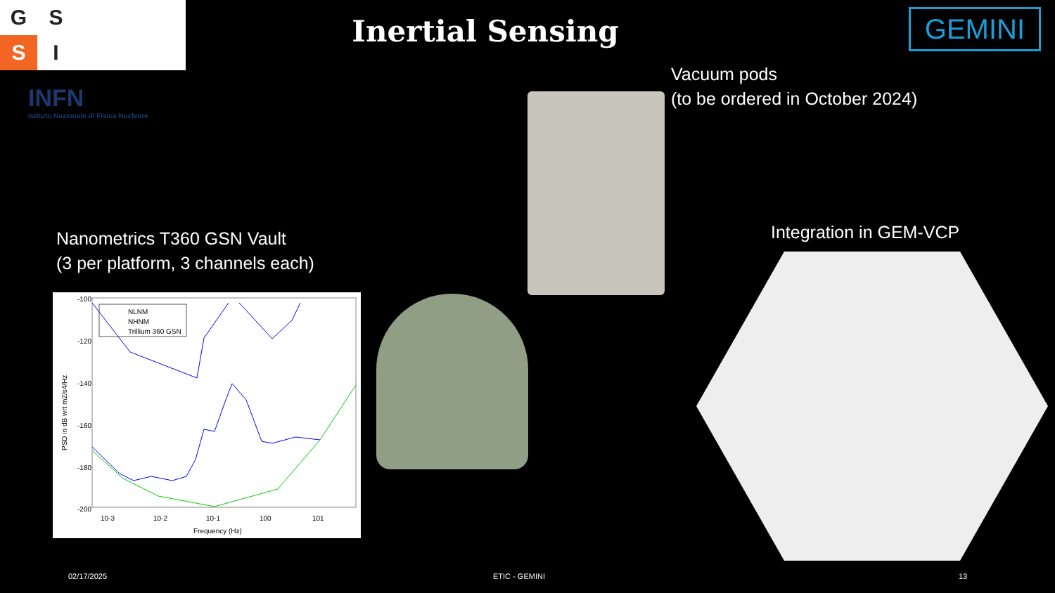G
S
S
I
INFN
Istituto Nazionale di Fisica Nucleare
Inertial Sensing GEMINI
Vacuum pods
(to be ordered in October 2024)
Nanometrics T360 GSN Vault
(3 per platform, 3 channels each)
Integration in GEM-VCP
-100
-120
-140
-160
-180
-200
10-3
10-2
10-1
100
101
Frequency (Hz)
PSD in dB wrt m2/s4/Hz
NLNM
NHNM
Trillium 360 GSN
02/17/2025 ETIC - GEMINI 13